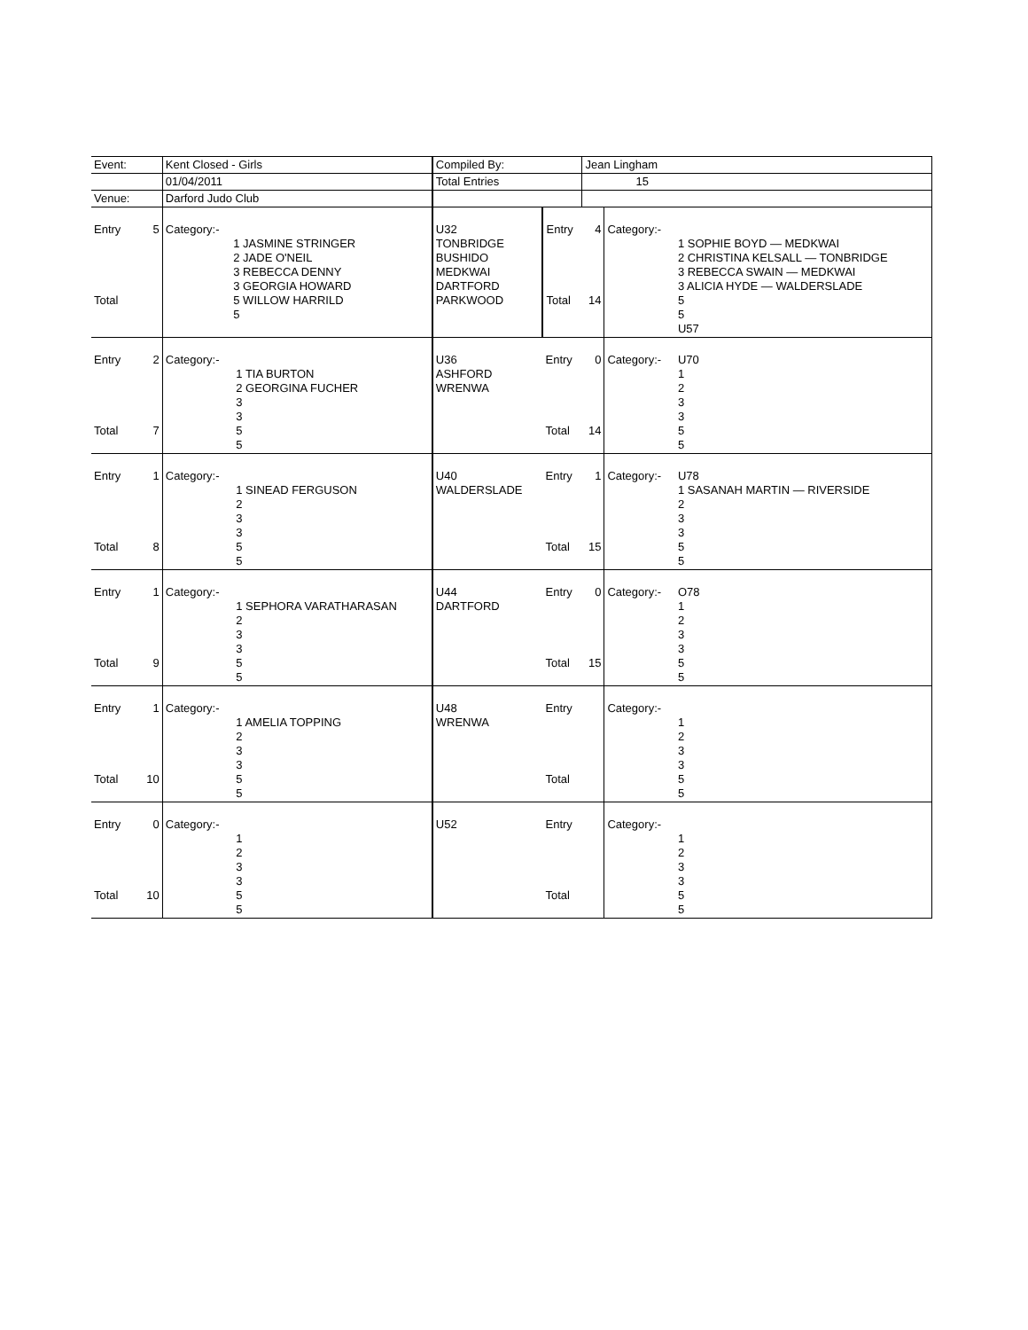| Event: | | Kent Closed - Girls | | Compiled By: | | Jean Lingham | | |
| | | 01/04/2011 | | Total Entries | | 15 | | |
| Venue: | | Darford Judo Club | | | | | | |
| Entry Total | 5 | Category:- | 1 JASMINE STRINGER 2 JADE O'NEIL 3 REBECCA DENNY 3 GEORGIA HOWARD 5 WILLOW HARRILD 5 | U32 TONBRIDGE BUSHIDO MEDKWAI DARTFORD PARKWOOD | Entry Total | 4 14 | Category:- | 1 SOPHIE BOYD — MEDKWAI 2 CHRISTINA KELSALL — TONBRIDGE 3 REBECCA SWAIN — MEDKWAI 3 ALICIA HYDE — WALDERSLADE 5 5 U57 |
| Entry Total | 2 7 | Category:- | 1 TIA BURTON 2 GEORGINA FUCHER 3 3 5 5 | U36 ASHFORD WRENWA | Entry Total | 0 14 | Category:- | U70 1 2 3 3 5 5 |
| Entry Total | 1 8 | Category:- | 1 SINEAD FERGUSON 2 3 3 5 5 | U40 WALDERSLADE | Entry Total | 1 15 | Category:- | U78 1 SASANAH MARTIN — RIVERSIDE 2 3 3 5 5 |
| Entry Total | 1 9 | Category:- | 1 SEPHORA VARATHARASAN 2 3 3 5 5 | U44 DARTFORD | Entry Total | 0 15 | Category:- | O78 1 2 3 3 5 5 |
| Entry Total | 1 10 | Category:- | 1 AMELIA TOPPING 2 3 3 5 5 | U48 WRENWA | Entry Total | | Category:- | 1 2 3 3 5 5 |
| Entry Total | 0 10 | Category:- | 1 2 3 3 5 5 | U52 | Entry Total | | Category:- | 1 2 3 3 5 5 |